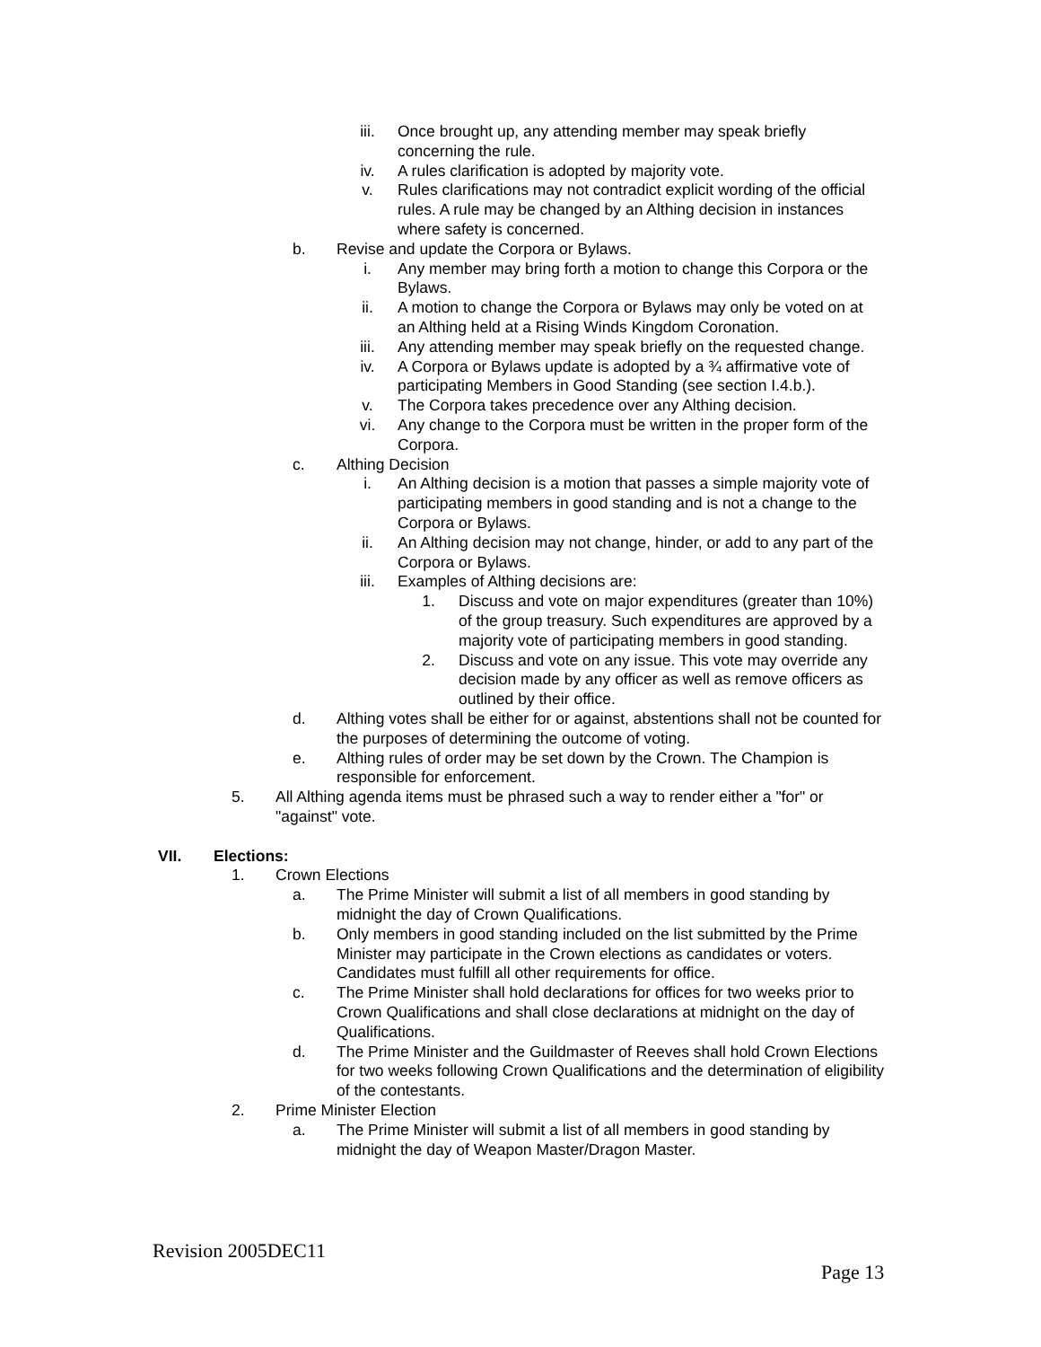iii. Once brought up, any attending member may speak briefly concerning the rule.
iv. A rules clarification is adopted by majority vote.
v. Rules clarifications may not contradict explicit wording of the official rules. A rule may be changed by an Althing decision in instances where safety is concerned.
b. Revise and update the Corpora or Bylaws.
i. Any member may bring forth a motion to change this Corpora or the Bylaws.
ii. A motion to change the Corpora or Bylaws may only be voted on at an Althing held at a Rising Winds Kingdom Coronation.
iii. Any attending member may speak briefly on the requested change.
iv. A Corpora or Bylaws update is adopted by a ¾ affirmative vote of participating Members in Good Standing (see section I.4.b.).
v. The Corpora takes precedence over any Althing decision.
vi. Any change to the Corpora must be written in the proper form of the Corpora.
c. Althing Decision
i. An Althing decision is a motion that passes a simple majority vote of participating members in good standing and is not a change to the Corpora or Bylaws.
ii. An Althing decision may not change, hinder, or add to any part of the Corpora or Bylaws.
iii. Examples of Althing decisions are:
1. Discuss and vote on major expenditures (greater than 10%) of the group treasury. Such expenditures are approved by a majority vote of participating members in good standing.
2. Discuss and vote on any issue. This vote may override any decision made by any officer as well as remove officers as outlined by their office.
d. Althing votes shall be either for or against, abstentions shall not be counted for the purposes of determining the outcome of voting.
e. Althing rules of order may be set down by the Crown. The Champion is responsible for enforcement.
5. All Althing agenda items must be phrased such a way to render either a "for" or "against" vote.
VII. Elections:
1. Crown Elections
a. The Prime Minister will submit a list of all members in good standing by midnight the day of Crown Qualifications.
b. Only members in good standing included on the list submitted by the Prime Minister may participate in the Crown elections as candidates or voters. Candidates must fulfill all other requirements for office.
c. The Prime Minister shall hold declarations for offices for two weeks prior to Crown Qualifications and shall close declarations at midnight on the day of Qualifications.
d. The Prime Minister and the Guildmaster of Reeves shall hold Crown Elections for two weeks following Crown Qualifications and the determination of eligibility of the contestants.
2. Prime Minister Election
a. The Prime Minister will submit a list of all members in good standing by midnight the day of Weapon Master/Dragon Master.
Revision 2005DEC11
Page 13